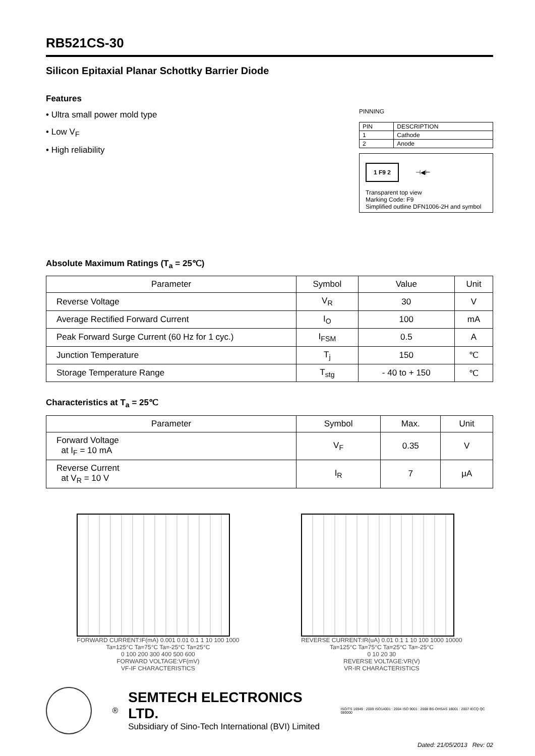RB521CS-30
Silicon Epitaxial Planar Schottky Barrier Diode
Features
• Ultra small power mold type
• Low V<sub>F</sub>
• High reliability
PINNING
| PIN | DESCRIPTION |
| --- | --- |
| 1 | Cathode |
| 2 | Anode |
1 F9 2 ⊣◀⊢
Transparent top view
Marking Code: F9
Simplified outline DFN1006-2H and symbol
Absolute Maximum Ratings (T<sub>a</sub> = 25℃)
| Parameter | Symbol | Value | Unit |
| --- | --- | --- | --- |
| Reverse Voltage | V<sub>R</sub> | 30 | V |
| Average Rectified Forward Current | I<sub>O</sub> | 100 | mA |
| Peak Forward Surge Current (60 Hz for 1 cyc.) | I<sub>FSM</sub> | 0.5 | A |
| Junction Temperature | T<sub>j</sub> | 150 | ℃ |
| Storage Temperature Range | T<sub>stg</sub> | - 40 to + 150 | ℃ |
Characteristics at T<sub>a</sub> = 25℃
| Parameter | Symbol | Max. | Unit |
| --- | --- | --- | --- |
| Forward Voltage at I<sub>F</sub> = 10 mA | V<sub>F</sub> | 0.35 | V |
| Reverse Current at V<sub>R</sub> = 10 V | I<sub>R</sub> | 7 | μA |
FORWARD CURRENT:IF(mA) 0.001 0.01 0.1 1 10 100 1000
Ta=125°C Ta=75°C Ta=-25°C Ta=25°C
0 100 200 300 400 500 600
FORWARD VOLTAGE:VF(mV)
VF-IF CHARACTERISTICS
REVERSE CURRENT:IR(uA) 0.01 0.1 1 10 100 1000 10000
Ta=125°C Ta=75°C Ta=25°C Ta=-25°C
0 10 20 30
REVERSE VOLTAGE:VR(V)
VR-IR CHARACTERISTICS
®
SEMTECH ELECTRONICS LTD.
Subsidiary of Sino-Tech International (BVI) Limited
ISO/TS 16949 : 2009 ISO14001 : 2004 ISO 9001 : 2008 BS-OHSAS 18001 : 2007 IECQ QC 080000
Dated: 21/05/2013 Rev: 02